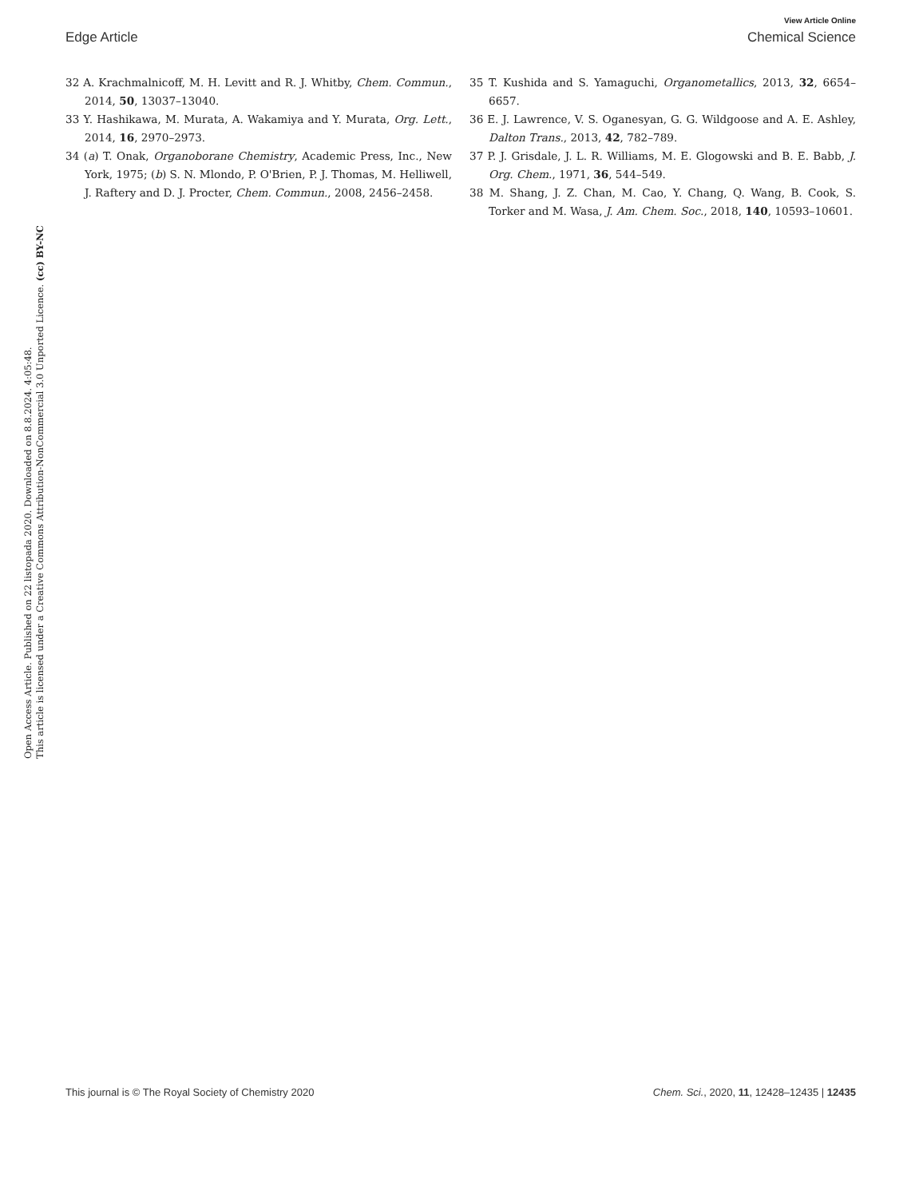View Article Online
Edge Article Chemical Science
Open Access Article. Published on 22 listopada 2020. Downloaded on 8.8.2024. 4:05:48.
This article is licensed under a Creative Commons Attribution-NonCommercial 3.0 Unported Licence. (cc) BY-NC
32 A. Krachmalnicoff, M. H. Levitt and R. J. Whitby, Chem. Commun., 2014, 50, 13037–13040.
33 Y. Hashikawa, M. Murata, A. Wakamiya and Y. Murata, Org. Lett., 2014, 16, 2970–2973.
34 (a) T. Onak, Organoborane Chemistry, Academic Press, Inc., New York, 1975; (b) S. N. Mlondo, P. O'Brien, P. J. Thomas, M. Helliwell, J. Raftery and D. J. Procter, Chem. Commun., 2008, 2456–2458.
35 T. Kushida and S. Yamaguchi, Organometallics, 2013, 32, 6654–6657.
36 E. J. Lawrence, V. S. Oganesyan, G. G. Wildgoose and A. E. Ashley, Dalton Trans., 2013, 42, 782–789.
37 P. J. Grisdale, J. L. R. Williams, M. E. Glogowski and B. E. Babb, J. Org. Chem., 1971, 36, 544–549.
38 M. Shang, J. Z. Chan, M. Cao, Y. Chang, Q. Wang, B. Cook, S. Torker and M. Wasa, J. Am. Chem. Soc., 2018, 140, 10593–10601.
This journal is © The Royal Society of Chemistry 2020 Chem. Sci., 2020, 11, 12428–12435 | 12435